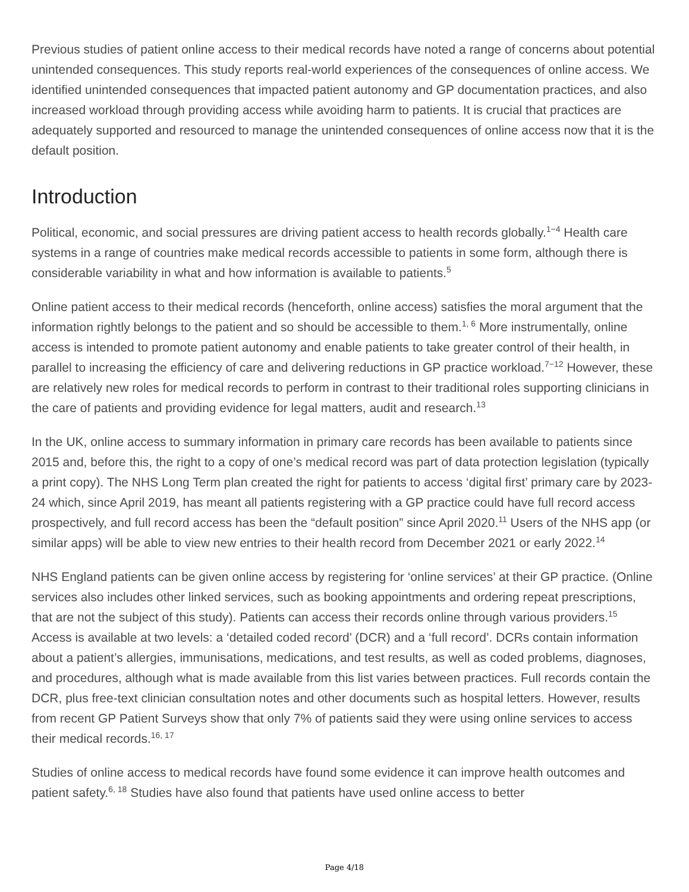Previous studies of patient online access to their medical records have noted a range of concerns about potential unintended consequences. This study reports real-world experiences of the consequences of online access. We identified unintended consequences that impacted patient autonomy and GP documentation practices, and also increased workload through providing access while avoiding harm to patients. It is crucial that practices are adequately supported and resourced to manage the unintended consequences of online access now that it is the default position.
Introduction
Political, economic, and social pressures are driving patient access to health records globally.<sup>1−4</sup> Health care systems in a range of countries make medical records accessible to patients in some form, although there is considerable variability in what and how information is available to patients.<sup>5</sup>
Online patient access to their medical records (henceforth, online access) satisfies the moral argument that the information rightly belongs to the patient and so should be accessible to them.<sup>1, 6</sup> More instrumentally, online access is intended to promote patient autonomy and enable patients to take greater control of their health, in parallel to increasing the efficiency of care and delivering reductions in GP practice workload.<sup>7−12</sup> However, these are relatively new roles for medical records to perform in contrast to their traditional roles supporting clinicians in the care of patients and providing evidence for legal matters, audit and research.<sup>13</sup>
In the UK, online access to summary information in primary care records has been available to patients since 2015 and, before this, the right to a copy of one’s medical record was part of data protection legislation (typically a print copy). The NHS Long Term plan created the right for patients to access ‘digital first’ primary care by 2023-24 which, since April 2019, has meant all patients registering with a GP practice could have full record access prospectively, and full record access has been the “default position” since April 2020.<sup>11</sup> Users of the NHS app (or similar apps) will be able to view new entries to their health record from December 2021 or early 2022.<sup>14</sup>
NHS England patients can be given online access by registering for ‘online services’ at their GP practice. (Online services also includes other linked services, such as booking appointments and ordering repeat prescriptions, that are not the subject of this study). Patients can access their records online through various providers.<sup>15</sup> Access is available at two levels: a ‘detailed coded record’ (DCR) and a ‘full record’. DCRs contain information about a patient’s allergies, immunisations, medications, and test results, as well as coded problems, diagnoses, and procedures, although what is made available from this list varies between practices. Full records contain the DCR, plus free-text clinician consultation notes and other documents such as hospital letters. However, results from recent GP Patient Surveys show that only 7% of patients said they were using online services to access their medical records.<sup>16, 17</sup>
Studies of online access to medical records have found some evidence it can improve health outcomes and patient safety.<sup>6, 18</sup> Studies have also found that patients have used online access to better
Page 4/18